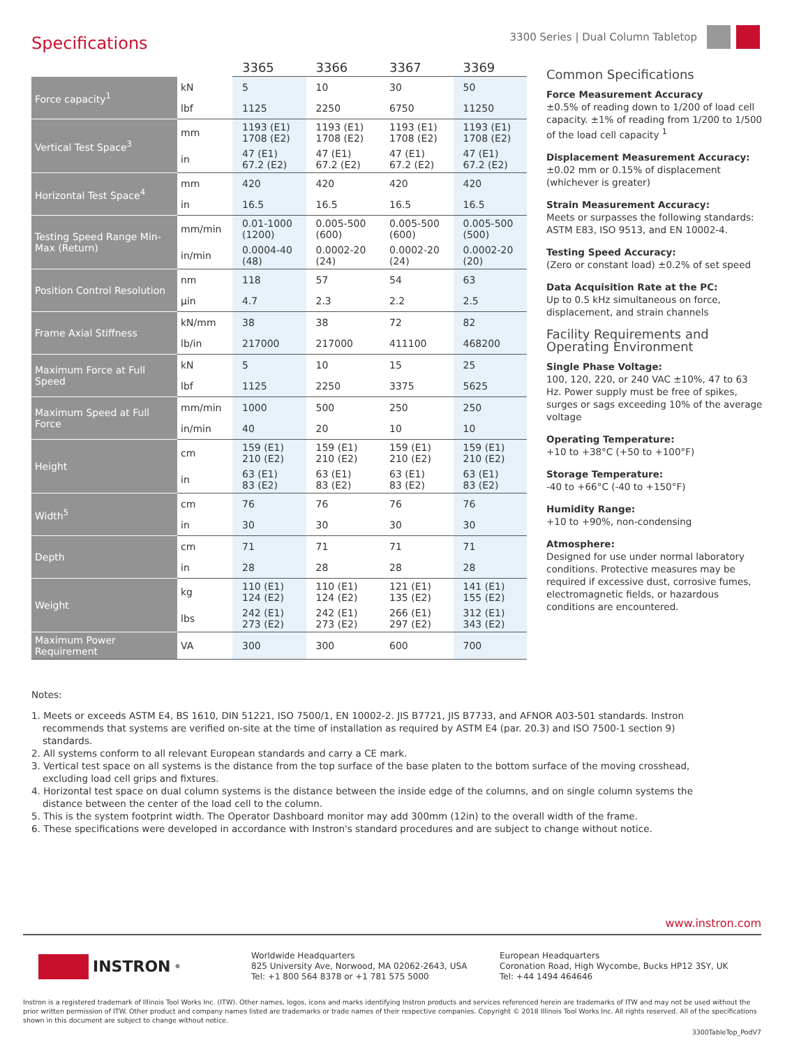3300 Series | Dual Column Tabletop
Specifications
| | | 3365 | 3366 | 3367 | 3369 |
| --- | --- | --- | --- | --- | --- |
| Force capacity<sup>1</sup> | kN | 5 | 10 | 30 | 50 |
| | lbf | 1125 | 2250 | 6750 | 11250 |
| Vertical Test Space<sup>3</sup> | mm | 1193 (E1) 1708 (E2) | 1193 (E1) 1708 (E2) | 1193 (E1) 1708 (E2) | 1193 (E1) 1708 (E2) |
| | in | 47 (E1) 67.2 (E2) | 47 (E1) 67.2 (E2) | 47 (E1) 67.2 (E2) | 47 (E1) 67.2 (E2) |
| Horizontal Test Space<sup>4</sup> | mm | 420 | 420 | 420 | 420 |
| | in | 16.5 | 16.5 | 16.5 | 16.5 |
| Testing Speed Range Min-Max (Return) | mm/min | 0.01-1000 (1200) | 0.005-500 (600) | 0.005-500 (600) | 0.005-500 (500) |
| | in/min | 0.0004-40 (48) | 0.0002-20 (24) | 0.0002-20 (24) | 0.0002-20 (20) |
| Position Control Resolution | nm | 118 | 57 | 54 | 63 |
| | µin | 4.7 | 2.3 | 2.2 | 2.5 |
| Frame Axial Stiffness | kN/mm | 38 | 38 | 72 | 82 |
| | lb/in | 217000 | 217000 | 411100 | 468200 |
| Maximum Force at Full Speed | kN | 5 | 10 | 15 | 25 |
| | lbf | 1125 | 2250 | 3375 | 5625 |
| Maximum Speed at Full Force | mm/min | 1000 | 500 | 250 | 250 |
| | in/min | 40 | 20 | 10 | 10 |
| Height | cm | 159 (E1) 210 (E2) | 159 (E1) 210 (E2) | 159 (E1) 210 (E2) | 159 (E1) 210 (E2) |
| | in | 63 (E1) 83 (E2) | 63 (E1) 83 (E2) | 63 (E1) 83 (E2) | 63 (E1) 83 (E2) |
| Width<sup>5</sup> | cm | 76 | 76 | 76 | 76 |
| | in | 30 | 30 | 30 | 30 |
| Depth | cm | 71 | 71 | 71 | 71 |
| | in | 28 | 28 | 28 | 28 |
| Weight | kg | 110 (E1) 124 (E2) | 110 (E1) 124 (E2) | 121 (E1) 135 (E2) | 141 (E1) 155 (E2) |
| | lbs | 242 (E1) 273 (E2) | 242 (E1) 273 (E2) | 266 (E1) 297 (E2) | 312 (E1) 343 (E2) |
| Maximum Power Requirement | VA | 300 | 300 | 600 | 700 |
Common Specifications
Force Measurement Accuracy
±0.5% of reading down to 1/200 of load cell capacity. ±1% of reading from 1/200 to 1/500 of the load cell capacity <sup>1</sup>
Displacement Measurement Accuracy:
±0.02 mm or 0.15% of displacement (whichever is greater)
Strain Measurement Accuracy:
Meets or surpasses the following standards: ASTM E83, ISO 9513, and EN 10002-4.
Testing Speed Accuracy:
(Zero or constant load) ±0.2% of set speed
Data Acquisition Rate at the PC:
Up to 0.5 kHz simultaneous on force, displacement, and strain channels
Facility Requirements and Operating Environment
Single Phase Voltage:
100, 120, 220, or 240 VAC ±10%, 47 to 63 Hz. Power supply must be free of spikes, surges or sags exceeding 10% of the average voltage
Operating Temperature:
+10 to +38°C (+50 to +100°F)
Storage Temperature:
-40 to +66°C (-40 to +150°F)
Humidity Range:
+10 to +90%, non-condensing
Atmosphere:
Designed for use under normal laboratory conditions. Protective measures may be required if excessive dust, corrosive fumes, electromagnetic fields, or hazardous conditions are encountered.
Notes:
1. Meets or exceeds ASTM E4, BS 1610, DIN 51221, ISO 7500/1, EN 10002-2. JIS B7721, JIS B7733, and AFNOR A03-501 standards. Instron recommends that systems are verified on-site at the time of installation as required by ASTM E4 (par. 20.3) and ISO 7500-1 section 9) standards.
2. All systems conform to all relevant European standards and carry a CE mark.
3. Vertical test space on all systems is the distance from the top surface of the base platen to the bottom surface of the moving crosshead, excluding load cell grips and fixtures.
4. Horizontal test space on dual column systems is the distance between the inside edge of the columns, and on single column systems the distance between the center of the load cell to the column.
5. This is the system footprint width. The Operator Dashboard monitor may add 300mm (12in) to the overall width of the frame.
6. These specifications were developed in accordance with Instron's standard procedures and are subject to change without notice.
www.instron.com
INSTRON<sup>®</sup>
Worldwide Headquarters
825 University Ave, Norwood, MA 02062-2643, USA
Tel: +1 800 564 8378 or +1 781 575 5000
European Headquarters
Coronation Road, High Wycombe, Bucks HP12 3SY, UK
Tel: +44 1494 464646
Instron is a registered trademark of Illinois Tool Works Inc. (ITW). Other names, logos, icons and marks identifying Instron products and services referenced herein are trademarks of ITW and may not be used without the prior written permission of ITW. Other product and company names listed are trademarks or trade names of their respective companies. Copyright © 2018 Illinois Tool Works Inc. All rights reserved. All of the specifications shown in this document are subject to change without notice.
3300TableTop_PodV7